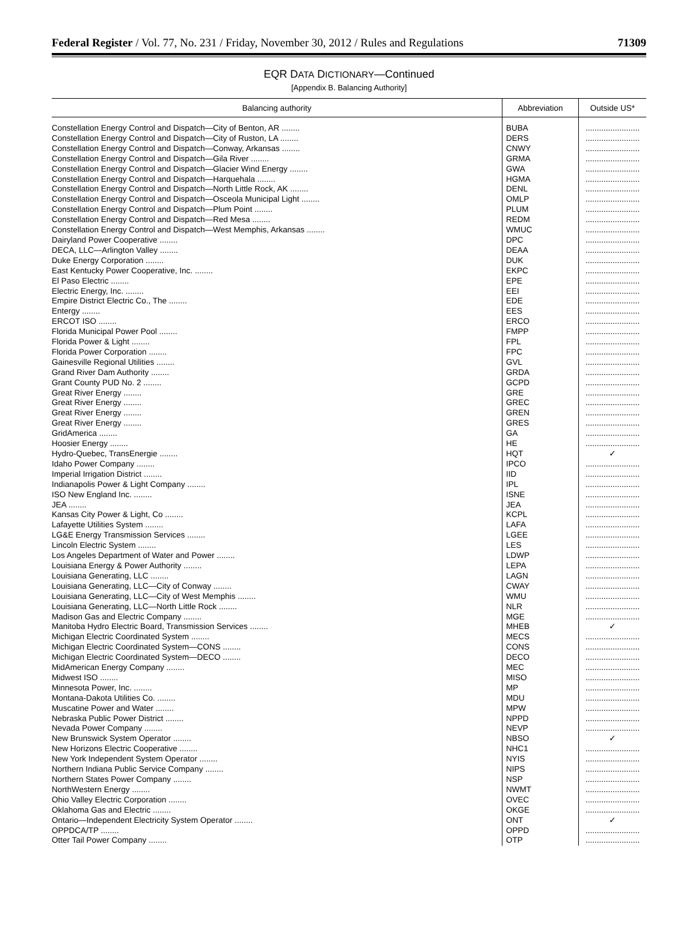Federal Register / Vol. 77, No. 231 / Friday, November 30, 2012 / Rules and Regulations 71309
EQR DATA DICTIONARY—Continued
[Appendix B. Balancing Authority]
| Balancing authority | Abbreviation | Outside US* |
| --- | --- | --- |
| Constellation Energy Control and Dispatch—City of Benton, AR ........ | BUBA | ........................ |
| Constellation Energy Control and Dispatch—City of Ruston, LA ........ | DERS | ........................ |
| Constellation Energy Control and Dispatch—Conway, Arkansas ........ | CNWY | ........................ |
| Constellation Energy Control and Dispatch—Gila River ........ | GRMA | ........................ |
| Constellation Energy Control and Dispatch—Glacier Wind Energy ........ | GWA | ........................ |
| Constellation Energy Control and Dispatch—Harquehala ........ | HGMA | ........................ |
| Constellation Energy Control and Dispatch—North Little Rock, AK ........ | DENL | ........................ |
| Constellation Energy Control and Dispatch—Osceola Municipal Light ........ | OMLP | ........................ |
| Constellation Energy Control and Dispatch—Plum Point ........ | PLUM | ........................ |
| Constellation Energy Control and Dispatch—Red Mesa ........ | REDM | ........................ |
| Constellation Energy Control and Dispatch—West Memphis, Arkansas ........ | WMUC | ........................ |
| Dairyland Power Cooperative ........ | DPC | ........................ |
| DECA, LLC—Arlington Valley ........ | DEAA | ........................ |
| Duke Energy Corporation ........ | DUK | ........................ |
| East Kentucky Power Cooperative, Inc. ........ | EKPC | ........................ |
| El Paso Electric ........ | EPE | ........................ |
| Electric Energy, Inc. ........ | EEI | ........................ |
| Empire District Electric Co., The ........ | EDE | ........................ |
| Entergy ........ | EES | ........................ |
| ERCOT ISO ........ | ERCO | ........................ |
| Florida Municipal Power Pool ........ | FMPP | ........................ |
| Florida Power & Light ........ | FPL | ........................ |
| Florida Power Corporation ........ | FPC | ........................ |
| Gainesville Regional Utilities ........ | GVL | ........................ |
| Grand River Dam Authority ........ | GRDA | ........................ |
| Grant County PUD No. 2 ........ | GCPD | ........................ |
| Great River Energy ........ | GRE | ........................ |
| Great River Energy ........ | GREC | ........................ |
| Great River Energy ........ | GREN | ........................ |
| Great River Energy ........ | GRES | ........................ |
| GridAmerica ........ | GA | ........................ |
| Hoosier Energy ........ | HE | ........................ |
| Hydro-Quebec, TransEnergie ........ | HQT | ✓ |
| Idaho Power Company ........ | IPCO | ........................ |
| Imperial Irrigation District ........ | IID | ........................ |
| Indianapolis Power & Light Company ........ | IPL | ........................ |
| ISO New England Inc. ........ | ISNE | ........................ |
| JEA ........ | JEA | ........................ |
| Kansas City Power & Light, Co ........ | KCPL | ........................ |
| Lafayette Utilities System ........ | LAFA | ........................ |
| LG&E Energy Transmission Services ........ | LGEE | ........................ |
| Lincoln Electric System ........ | LES | ........................ |
| Los Angeles Department of Water and Power ........ | LDWP | ........................ |
| Louisiana Energy & Power Authority ........ | LEPA | ........................ |
| Louisiana Generating, LLC ........ | LAGN | ........................ |
| Louisiana Generating, LLC—City of Conway ........ | CWAY | ........................ |
| Louisiana Generating, LLC—City of West Memphis ........ | WMU | ........................ |
| Louisiana Generating, LLC—North Little Rock ........ | NLR | ........................ |
| Madison Gas and Electric Company ........ | MGE | ........................ |
| Manitoba Hydro Electric Board, Transmission Services ........ | MHEB | ✓ |
| Michigan Electric Coordinated System ........ | MECS | ........................ |
| Michigan Electric Coordinated System—CONS ........ | CONS | ........................ |
| Michigan Electric Coordinated System—DECO ........ | DECO | ........................ |
| MidAmerican Energy Company ........ | MEC | ........................ |
| Midwest ISO ........ | MISO | ........................ |
| Minnesota Power, Inc. ........ | MP | ........................ |
| Montana-Dakota Utilities Co. ........ | MDU | ........................ |
| Muscatine Power and Water ........ | MPW | ........................ |
| Nebraska Public Power District ........ | NPPD | ........................ |
| Nevada Power Company ........ | NEVP | ........................ |
| New Brunswick System Operator ........ | NBSO | ✓ |
| New Horizons Electric Cooperative ........ | NHC1 | ........................ |
| New York Independent System Operator ........ | NYIS | ........................ |
| Northern Indiana Public Service Company ........ | NIPS | ........................ |
| Northern States Power Company ........ | NSP | ........................ |
| NorthWestern Energy ........ | NWMT | ........................ |
| Ohio Valley Electric Corporation ........ | OVEC | ........................ |
| Oklahoma Gas and Electric ........ | OKGE | ........................ |
| Ontario—Independent Electricity System Operator ........ | ONT | ✓ |
| OPPDCA/TP ........ | OPPD | ........................ |
| Otter Tail Power Company ........ | OTP | ........................ |